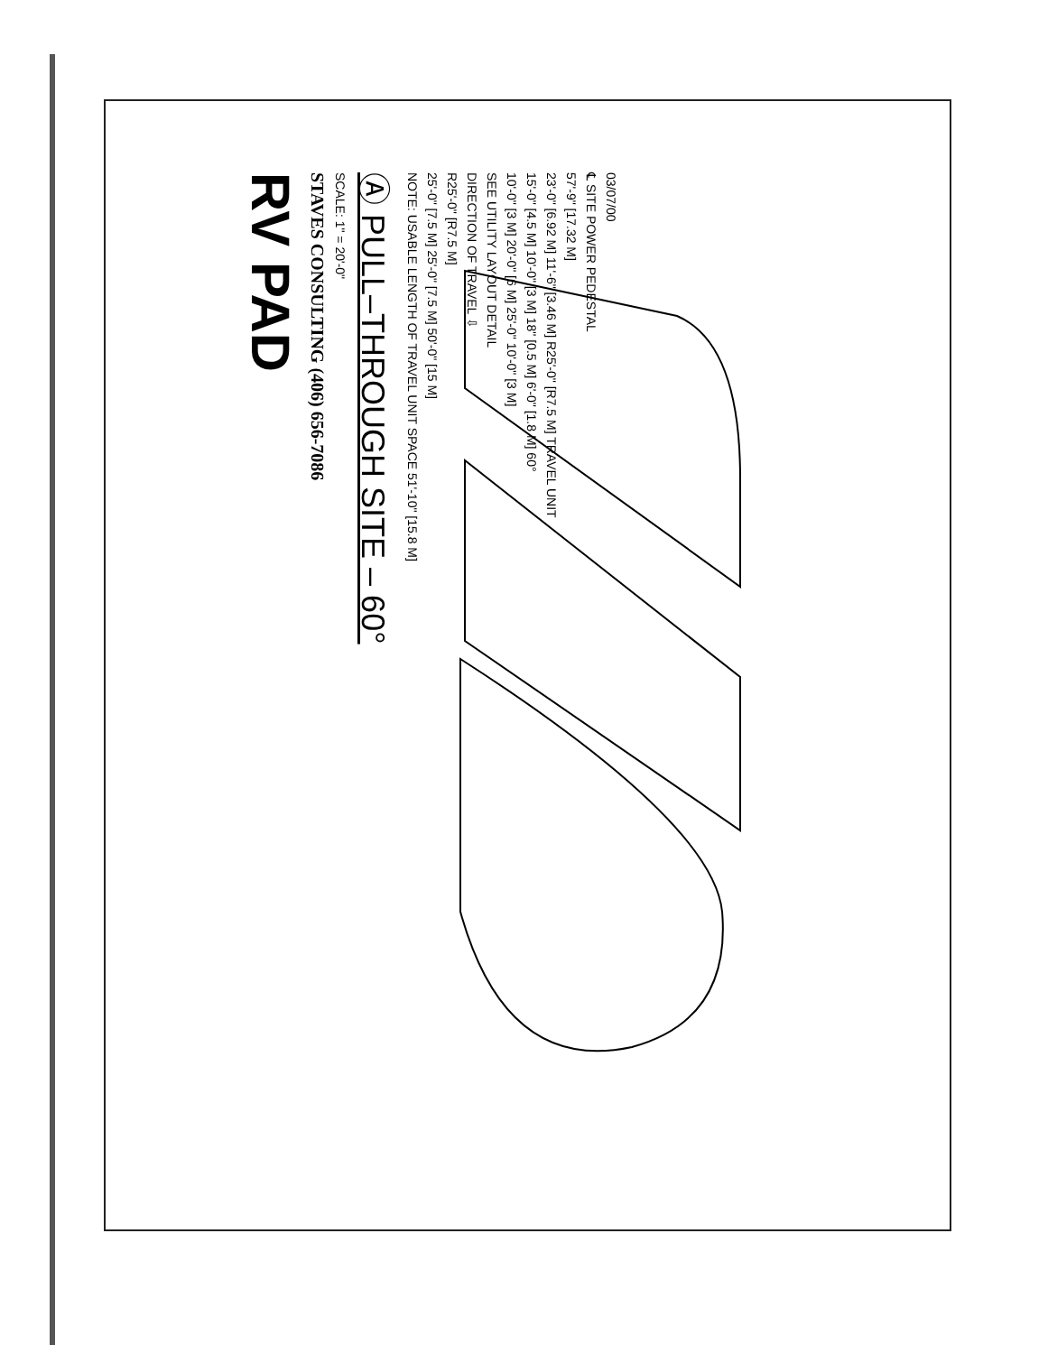03/07/00
℄ SITE POWER PEDESTAL
57'-9" [17.32 M]
23'-0" [6.92 M] 11'-6" [3.46 M] R25'-0" [R7.5 M] TRAVEL UNIT
15'-0" [4.5 M] 10'-0" [3 M] 18" [0.5 M] 6'-0" [1.8 M] 60°
10'-0" [3 M] 20'-0" [6 M] 25'-0" 10'-0" [3 M]
SEE UTILITY LAYOUT DETAIL
DIRECTION OF TRAVEL ⇩
R25'-0" [R7.5 M]
25'-0" [7.5 M] 25'-0" [7.5 M] 50'-0" [15 M]
NOTE: USABLE LENGTH OF TRAVEL UNIT SPACE 51'-10" [15.8 M]
Ⓐ PULL–THROUGH SITE – 60°
SCALE: 1" = 20'-0"
STAVES CONSULTING (406) 656-7086
RV PAD